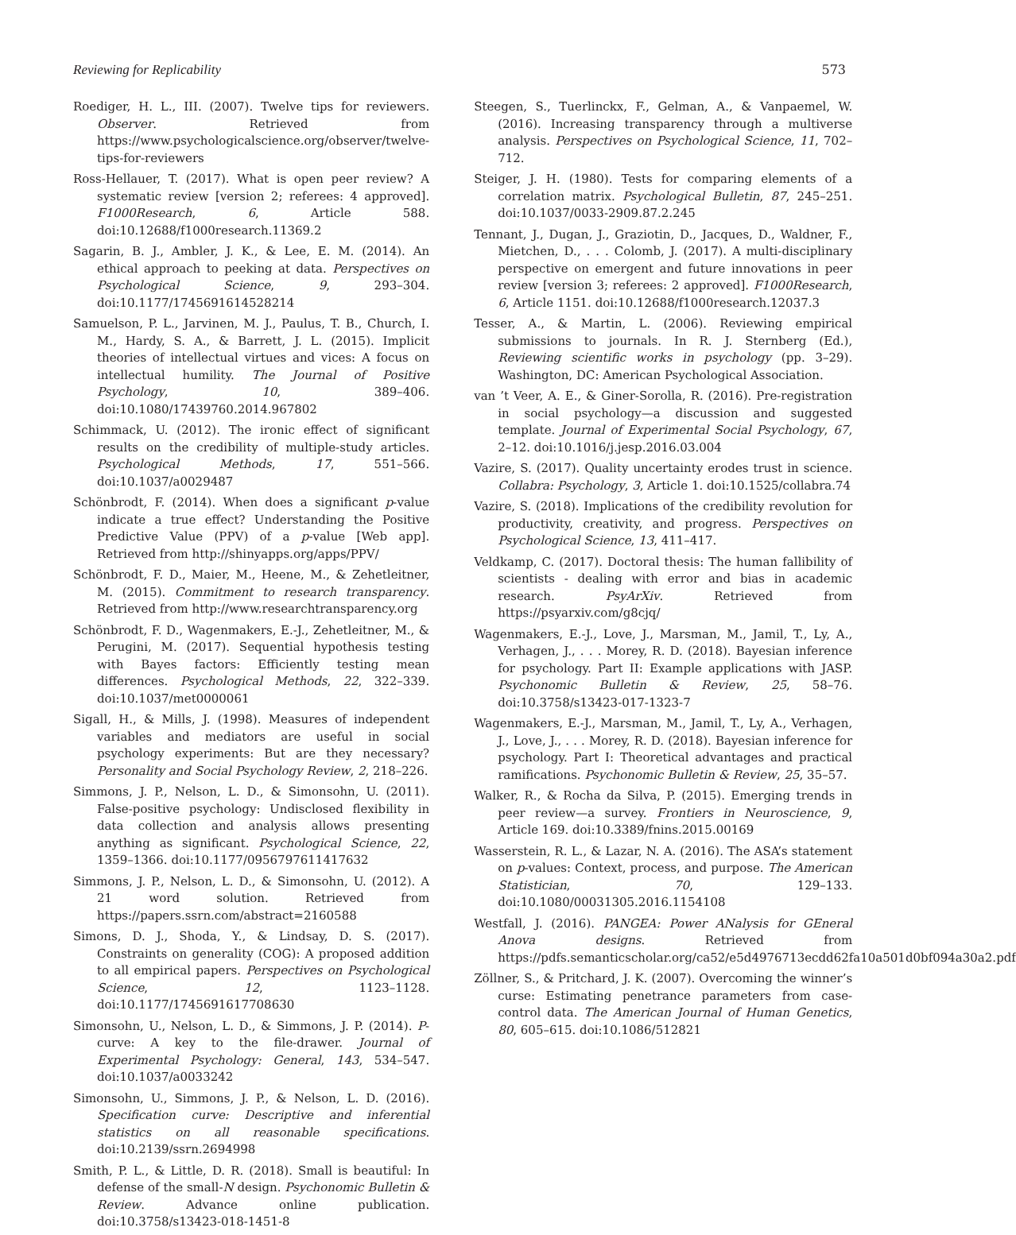Reviewing for Replicability 573
Roediger, H. L., III. (2007). Twelve tips for reviewers. Observer. Retrieved from https://www.psychologicalscience.org/observer/twelve-tips-for-reviewers
Ross-Hellauer, T. (2017). What is open peer review? A systematic review [version 2; referees: 4 approved]. F1000Research, 6, Article 588. doi:10.12688/f1000research.11369.2
Sagarin, B. J., Ambler, J. K., & Lee, E. M. (2014). An ethical approach to peeking at data. Perspectives on Psychological Science, 9, 293–304. doi:10.1177/1745691614528214
Samuelson, P. L., Jarvinen, M. J., Paulus, T. B., Church, I. M., Hardy, S. A., & Barrett, J. L. (2015). Implicit theories of intellectual virtues and vices: A focus on intellectual humility. The Journal of Positive Psychology, 10, 389–406. doi:10.1080/17439760.2014.967802
Schimmack, U. (2012). The ironic effect of significant results on the credibility of multiple-study articles. Psychological Methods, 17, 551–566. doi:10.1037/a0029487
Schönbrodt, F. (2014). When does a significant p-value indicate a true effect? Understanding the Positive Predictive Value (PPV) of a p-value [Web app]. Retrieved from http://shinyapps.org/apps/PPV/
Schönbrodt, F. D., Maier, M., Heene, M., & Zehetleitner, M. (2015). Commitment to research transparency. Retrieved from http://www.researchtransparency.org
Schönbrodt, F. D., Wagenmakers, E.-J., Zehetleitner, M., & Perugini, M. (2017). Sequential hypothesis testing with Bayes factors: Efficiently testing mean differences. Psychological Methods, 22, 322–339. doi:10.1037/met0000061
Sigall, H., & Mills, J. (1998). Measures of independent variables and mediators are useful in social psychology experiments: But are they necessary? Personality and Social Psychology Review, 2, 218–226.
Simmons, J. P., Nelson, L. D., & Simonsohn, U. (2011). False-positive psychology: Undisclosed flexibility in data collection and analysis allows presenting anything as significant. Psychological Science, 22, 1359–1366. doi:10.1177/0956797611417632
Simmons, J. P., Nelson, L. D., & Simonsohn, U. (2012). A 21 word solution. Retrieved from https://papers.ssrn.com/abstract=2160588
Simons, D. J., Shoda, Y., & Lindsay, D. S. (2017). Constraints on generality (COG): A proposed addition to all empirical papers. Perspectives on Psychological Science, 12, 1123–1128. doi:10.1177/1745691617708630
Simonsohn, U., Nelson, L. D., & Simmons, J. P. (2014). P-curve: A key to the file-drawer. Journal of Experimental Psychology: General, 143, 534–547. doi:10.1037/a0033242
Simonsohn, U., Simmons, J. P., & Nelson, L. D. (2016). Specification curve: Descriptive and inferential statistics on all reasonable specifications. doi:10.2139/ssrn.2694998
Smith, P. L., & Little, D. R. (2018). Small is beautiful: In defense of the small-N design. Psychonomic Bulletin & Review. Advance online publication. doi:10.3758/s13423-018-1451-8
Steegen, S., Tuerlinckx, F., Gelman, A., & Vanpaemel, W. (2016). Increasing transparency through a multiverse analysis. Perspectives on Psychological Science, 11, 702–712.
Steiger, J. H. (1980). Tests for comparing elements of a correlation matrix. Psychological Bulletin, 87, 245–251. doi:10.1037/0033-2909.87.2.245
Tennant, J., Dugan, J., Graziotin, D., Jacques, D., Waldner, F., Mietchen, D., . . . Colomb, J. (2017). A multi-disciplinary perspective on emergent and future innovations in peer review [version 3; referees: 2 approved]. F1000Research, 6, Article 1151. doi:10.12688/f1000research.12037.3
Tesser, A., & Martin, L. (2006). Reviewing empirical submissions to journals. In R. J. Sternberg (Ed.), Reviewing scientific works in psychology (pp. 3–29). Washington, DC: American Psychological Association.
van ’t Veer, A. E., & Giner-Sorolla, R. (2016). Pre-registration in social psychology—a discussion and suggested template. Journal of Experimental Social Psychology, 67, 2–12. doi:10.1016/j.jesp.2016.03.004
Vazire, S. (2017). Quality uncertainty erodes trust in science. Collabra: Psychology, 3, Article 1. doi:10.1525/collabra.74
Vazire, S. (2018). Implications of the credibility revolution for productivity, creativity, and progress. Perspectives on Psychological Science, 13, 411–417.
Veldkamp, C. (2017). Doctoral thesis: The human fallibility of scientists - dealing with error and bias in academic research. PsyArXiv. Retrieved from https://psyarxiv.com/g8cjq/
Wagenmakers, E.-J., Love, J., Marsman, M., Jamil, T., Ly, A., Verhagen, J., . . . Morey, R. D. (2018). Bayesian inference for psychology. Part II: Example applications with JASP. Psychonomic Bulletin & Review, 25, 58–76. doi:10.3758/s13423-017-1323-7
Wagenmakers, E.-J., Marsman, M., Jamil, T., Ly, A., Verhagen, J., Love, J., . . . Morey, R. D. (2018). Bayesian inference for psychology. Part I: Theoretical advantages and practical ramifications. Psychonomic Bulletin & Review, 25, 35–57.
Walker, R., & Rocha da Silva, P. (2015). Emerging trends in peer review—a survey. Frontiers in Neuroscience, 9, Article 169. doi:10.3389/fnins.2015.00169
Wasserstein, R. L., & Lazar, N. A. (2016). The ASA’s statement on p-values: Context, process, and purpose. The American Statistician, 70, 129–133. doi:10.1080/00031305.2016.1154108
Westfall, J. (2016). PANGEA: Power ANalysis for GEneral Anova designs. Retrieved from https://pdfs.semanticscholar.org/ca52/e5d4976713ecdd62fa10a501d0bf094a30a2.pdf
Zöllner, S., & Pritchard, J. K. (2007). Overcoming the winner’s curse: Estimating penetrance parameters from case-control data. The American Journal of Human Genetics, 80, 605–615. doi:10.1086/512821